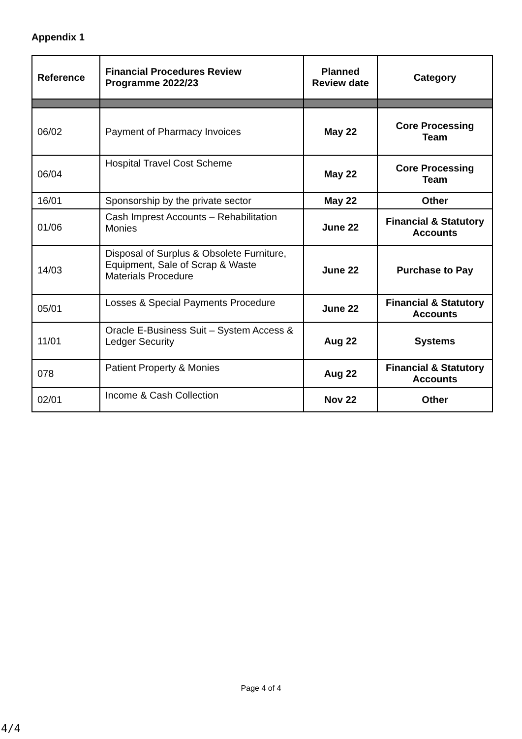Appendix 1
| Reference | Financial Procedures Review Programme 2022/23 | Planned Review date | Category |
| --- | --- | --- | --- |
| 06/02 | Payment of Pharmacy Invoices | May 22 | Core Processing Team |
| 06/04 | Hospital Travel Cost Scheme | May 22 | Core Processing Team |
| 16/01 | Sponsorship by the private sector | May 22 | Other |
| 01/06 | Cash Imprest Accounts – Rehabilitation Monies | June 22 | Financial & Statutory Accounts |
| 14/03 | Disposal of Surplus & Obsolete Furniture, Equipment, Sale of Scrap & Waste Materials Procedure | June 22 | Purchase to Pay |
| 05/01 | Losses & Special Payments Procedure | June 22 | Financial & Statutory Accounts |
| 11/01 | Oracle E-Business Suit – System Access & Ledger Security | Aug 22 | Systems |
| 078 | Patient Property & Monies | Aug 22 | Financial & Statutory Accounts |
| 02/01 | Income & Cash Collection | Nov 22 | Other |
Page 4 of 4
4/4